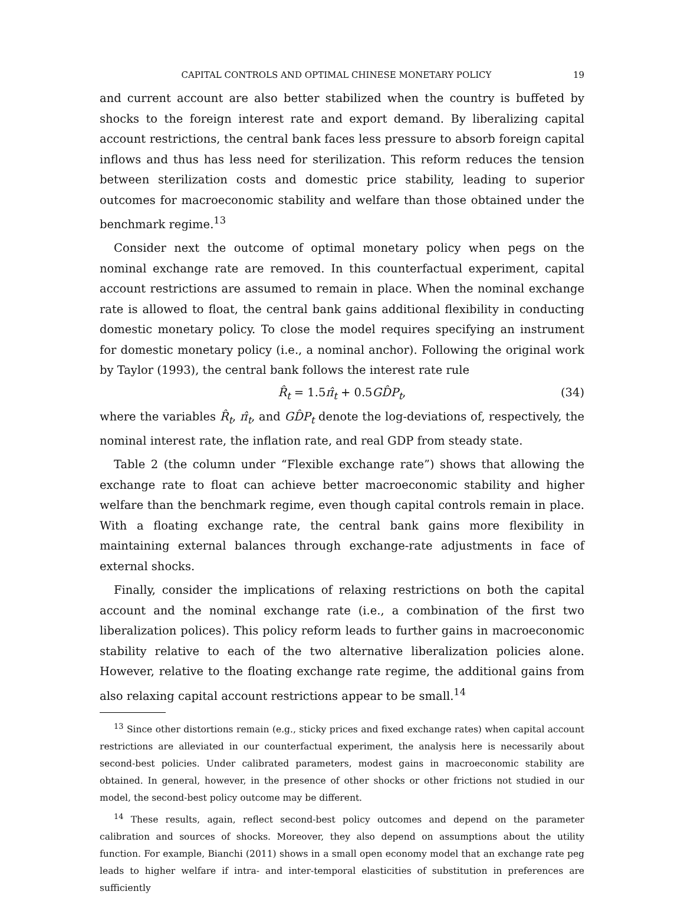CAPITAL CONTROLS AND OPTIMAL CHINESE MONETARY POLICY 19
and current account are also better stabilized when the country is buffeted by shocks to the foreign interest rate and export demand. By liberalizing capital account restrictions, the central bank faces less pressure to absorb foreign capital inflows and thus has less need for sterilization. This reform reduces the tension between sterilization costs and domestic price stability, leading to superior outcomes for macroeconomic stability and welfare than those obtained under the benchmark regime.<sup>13</sup>
Consider next the outcome of optimal monetary policy when pegs on the nominal exchange rate are removed. In this counterfactual experiment, capital account restrictions are assumed to remain in place. When the nominal exchange rate is allowed to float, the central bank gains additional flexibility in conducting domestic monetary policy. To close the model requires specifying an instrument for domestic monetary policy (i.e., a nominal anchor). Following the original work by Taylor (1993), the central bank follows the interest rate rule
R̂<sub>t</sub> = 1.5π̂<sub>t</sub> + 0.5GD̂P<sub>t</sub>, (34)
where the variables R̂<sub>t</sub>, π̂<sub>t</sub>, and GD̂P<sub>t</sub> denote the log-deviations of, respectively, the nominal interest rate, the inflation rate, and real GDP from steady state.
Table 2 (the column under “Flexible exchange rate”) shows that allowing the exchange rate to float can achieve better macroeconomic stability and higher welfare than the benchmark regime, even though capital controls remain in place. With a floating exchange rate, the central bank gains more flexibility in maintaining external balances through exchange-rate adjustments in face of external shocks.
Finally, consider the implications of relaxing restrictions on both the capital account and the nominal exchange rate (i.e., a combination of the first two liberalization polices). This policy reform leads to further gains in macroeconomic stability relative to each of the two alternative liberalization policies alone. However, relative to the floating exchange rate regime, the additional gains from also relaxing capital account restrictions appear to be small.<sup>14</sup>
<sup>13</sup> Since other distortions remain (e.g., sticky prices and fixed exchange rates) when capital account restrictions are alleviated in our counterfactual experiment, the analysis here is necessarily about second-best policies. Under calibrated parameters, modest gains in macroeconomic stability are obtained. In general, however, in the presence of other shocks or other frictions not studied in our model, the second-best policy outcome may be different.
<sup>14</sup> These results, again, reflect second-best policy outcomes and depend on the parameter calibration and sources of shocks. Moreover, they also depend on assumptions about the utility function. For example, Bianchi (2011) shows in a small open economy model that an exchange rate peg leads to higher welfare if intra- and inter-temporal elasticities of substitution in preferences are sufficiently